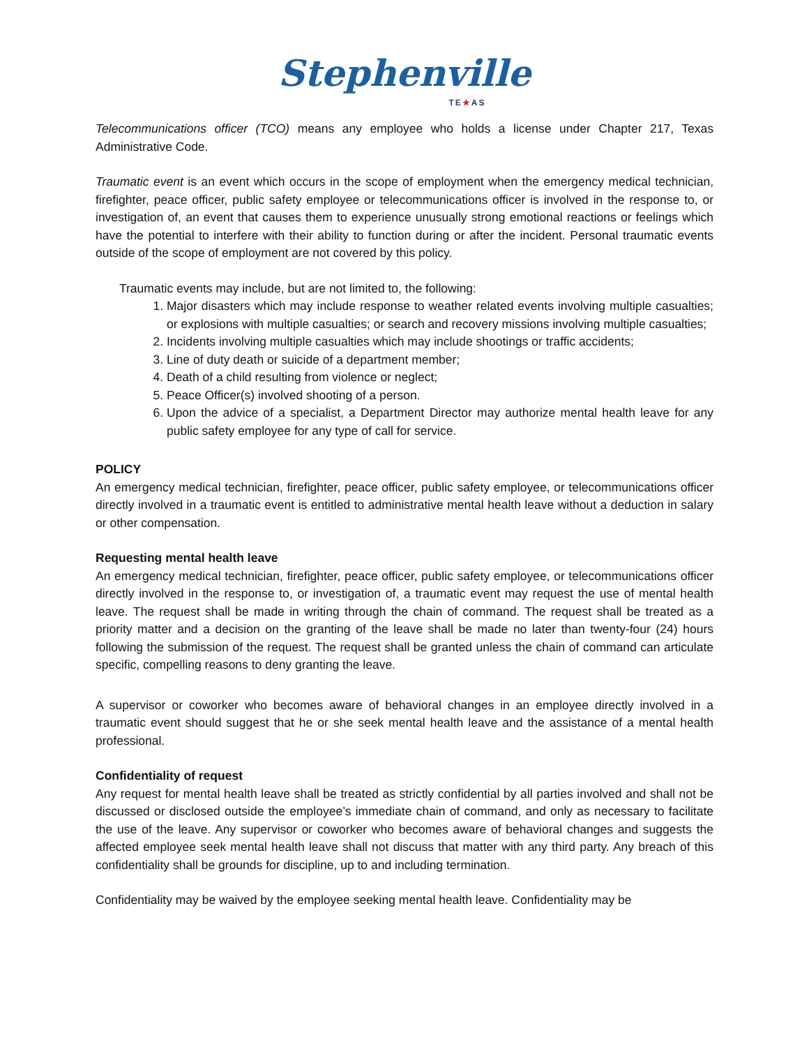Stephenville
TE★AS
Telecommunications officer (TCO) means any employee who holds a license under Chapter 217, Texas Administrative Code.
Traumatic event is an event which occurs in the scope of employment when the emergency medical technician, firefighter, peace officer, public safety employee or telecommunications officer is involved in the response to, or investigation of, an event that causes them to experience unusually strong emotional reactions or feelings which have the potential to interfere with their ability to function during or after the incident. Personal traumatic events outside of the scope of employment are not covered by this policy.
Traumatic events may include, but are not limited to, the following:
1. Major disasters which may include response to weather related events involving multiple casualties; or explosions with multiple casualties; or search and recovery missions involving multiple casualties;
2. Incidents involving multiple casualties which may include shootings or traffic accidents;
3. Line of duty death or suicide of a department member;
4. Death of a child resulting from violence or neglect;
5. Peace Officer(s) involved shooting of a person.
6. Upon the advice of a specialist, a Department Director may authorize mental health leave for any public safety employee for any type of call for service.
POLICY
An emergency medical technician, firefighter, peace officer, public safety employee, or telecommunications officer directly involved in a traumatic event is entitled to administrative mental health leave without a deduction in salary or other compensation.
Requesting mental health leave
An emergency medical technician, firefighter, peace officer, public safety employee, or telecommunications officer directly involved in the response to, or investigation of, a traumatic event may request the use of mental health leave. The request shall be made in writing through the chain of command. The request shall be treated as a priority matter and a decision on the granting of the leave shall be made no later than twenty-four (24) hours following the submission of the request. The request shall be granted unless the chain of command can articulate specific, compelling reasons to deny granting the leave.
A supervisor or coworker who becomes aware of behavioral changes in an employee directly involved in a traumatic event should suggest that he or she seek mental health leave and the assistance of a mental health professional.
Confidentiality of request
Any request for mental health leave shall be treated as strictly confidential by all parties involved and shall not be discussed or disclosed outside the employee’s immediate chain of command, and only as necessary to facilitate the use of the leave. Any supervisor or coworker who becomes aware of behavioral changes and suggests the affected employee seek mental health leave shall not discuss that matter with any third party. Any breach of this confidentiality shall be grounds for discipline, up to and including termination.
Confidentiality may be waived by the employee seeking mental health leave. Confidentiality may be